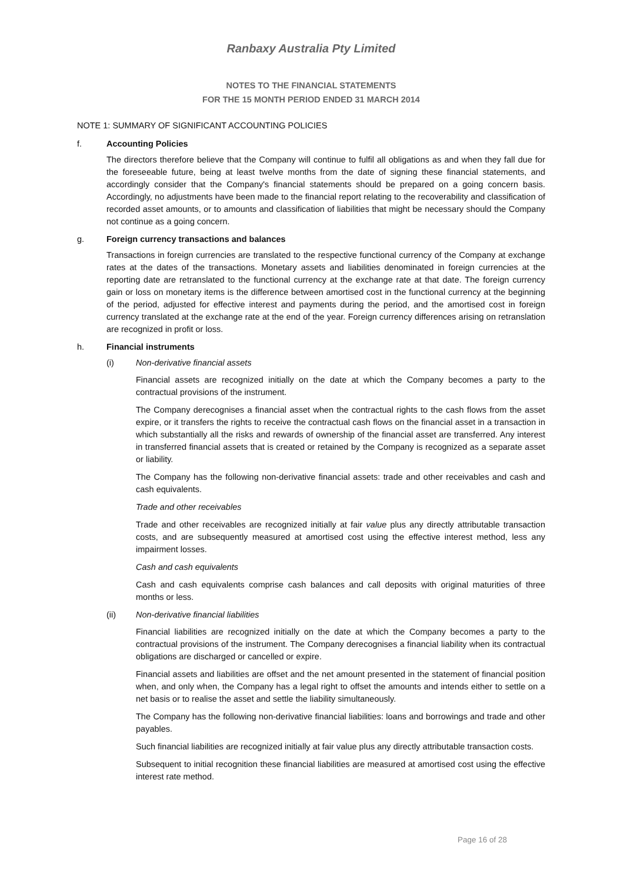Ranbaxy Australia Pty Limited
NOTES TO THE FINANCIAL STATEMENTS
FOR THE 15 MONTH PERIOD ENDED 31 MARCH 2014
NOTE 1: SUMMARY OF SIGNIFICANT ACCOUNTING POLICIES
f. Accounting Policies
The directors therefore believe that the Company will continue to fulfil all obligations as and when they fall due for the foreseeable future, being at least twelve months from the date of signing these financial statements, and accordingly consider that the Company's financial statements should be prepared on a going concern basis. Accordingly, no adjustments have been made to the financial report relating to the recoverability and classification of recorded asset amounts, or to amounts and classification of liabilities that might be necessary should the Company not continue as a going concern.
g. Foreign currency transactions and balances
Transactions in foreign currencies are translated to the respective functional currency of the Company at exchange rates at the dates of the transactions. Monetary assets and liabilities denominated in foreign currencies at the reporting date are retranslated to the functional currency at the exchange rate at that date. The foreign currency gain or loss on monetary items is the difference between amortised cost in the functional currency at the beginning of the period, adjusted for effective interest and payments during the period, and the amortised cost in foreign currency translated at the exchange rate at the end of the year. Foreign currency differences arising on retranslation are recognized in profit or loss.
h. Financial instruments
(i) Non-derivative financial assets
Financial assets are recognized initially on the date at which the Company becomes a party to the contractual provisions of the instrument.
The Company derecognises a financial asset when the contractual rights to the cash flows from the asset expire, or it transfers the rights to receive the contractual cash flows on the financial asset in a transaction in which substantially all the risks and rewards of ownership of the financial asset are transferred. Any interest in transferred financial assets that is created or retained by the Company is recognized as a separate asset or liability.
The Company has the following non-derivative financial assets: trade and other receivables and cash and cash equivalents.
Trade and other receivables
Trade and other receivables are recognized initially at fair value plus any directly attributable transaction costs, and are subsequently measured at amortised cost using the effective interest method, less any impairment losses.
Cash and cash equivalents
Cash and cash equivalents comprise cash balances and call deposits with original maturities of three months or less.
(ii) Non-derivative financial liabilities
Financial liabilities are recognized initially on the date at which the Company becomes a party to the contractual provisions of the instrument. The Company derecognises a financial liability when its contractual obligations are discharged or cancelled or expire.
Financial assets and liabilities are offset and the net amount presented in the statement of financial position when, and only when, the Company has a legal right to offset the amounts and intends either to settle on a net basis or to realise the asset and settle the liability simultaneously.
The Company has the following non-derivative financial liabilities: loans and borrowings and trade and other payables.
Such financial liabilities are recognized initially at fair value plus any directly attributable transaction costs.
Subsequent to initial recognition these financial liabilities are measured at amortised cost using the effective interest rate method.
Page 16 of 28